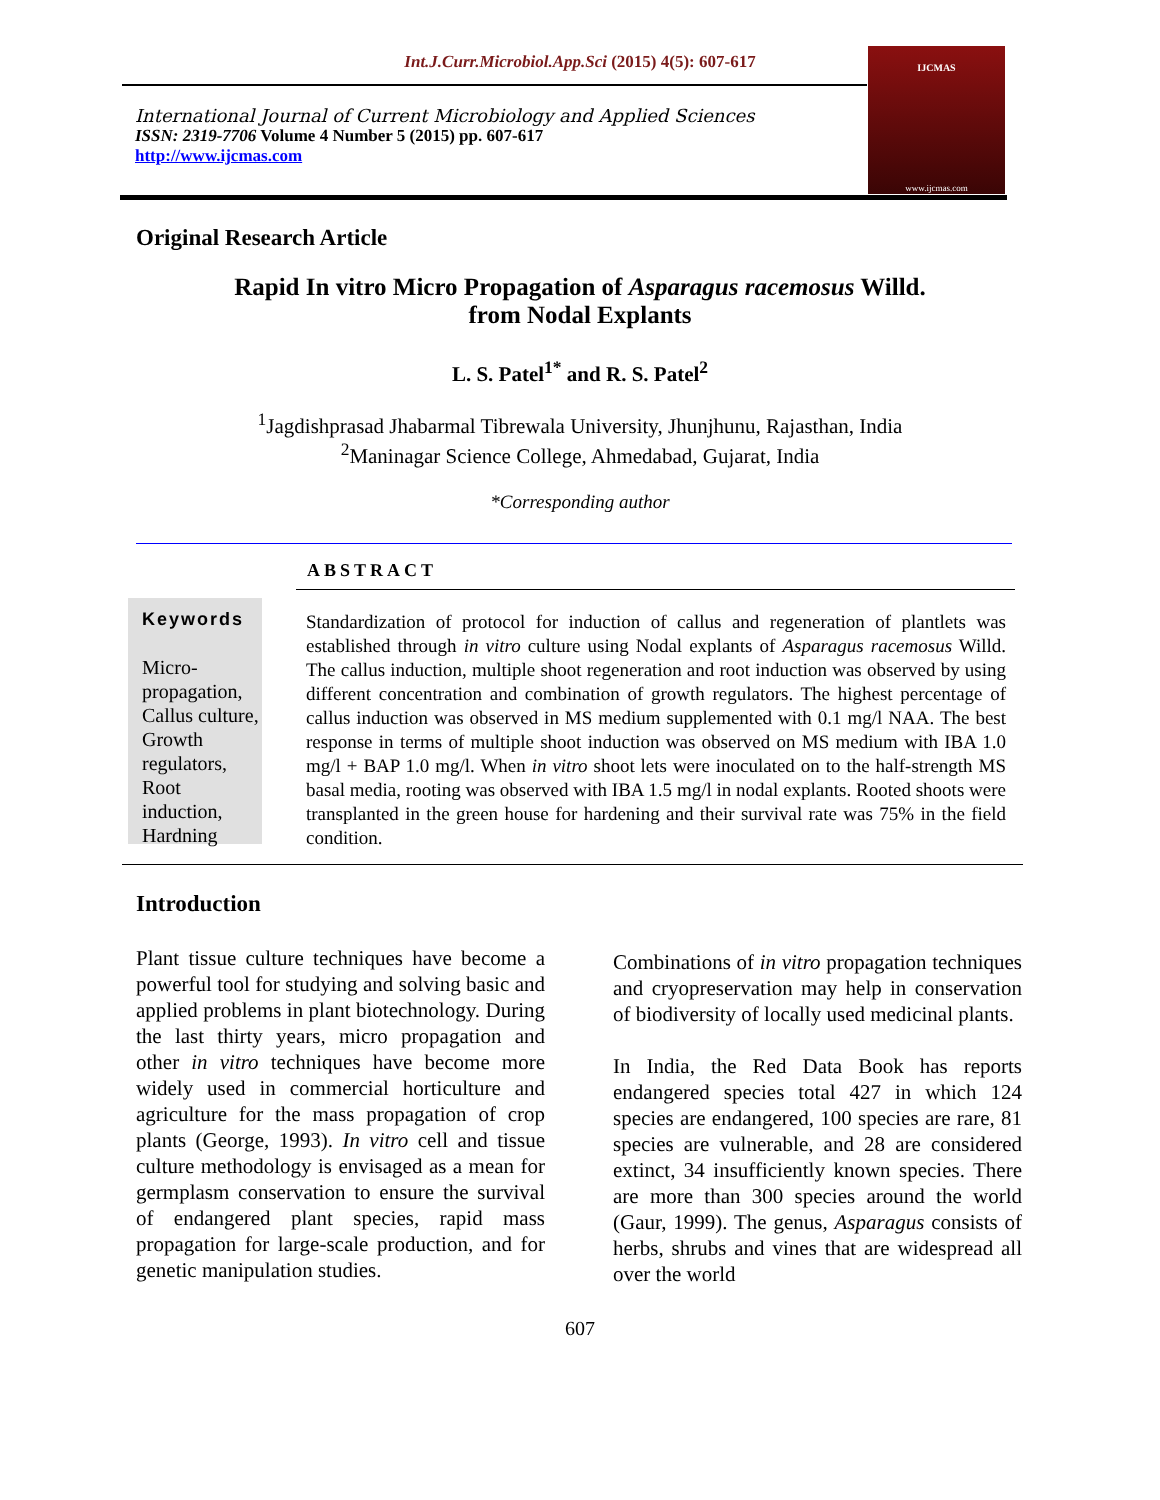Int.J.Curr.Microbiol.App.Sci (2015) 4(5): 607-617
International Journal of Current Microbiology and Applied Sciences
ISSN: 2319-7706 Volume 4 Number 5 (2015) pp. 607-617
http://www.ijcmas.com
IJCMAS
www.ijcmas.com
Original Research Article
Rapid In vitro Micro Propagation of Asparagus racemosus Willd.
from Nodal Explants
L. S. Patel<sup>1*</sup> and R. S. Patel<sup>2</sup>
<sup>1</sup> Jagdishprasad Jhabarmal Tibrewala University, Jhunjhunu, Rajasthan, India
<sup>2</sup> Maninagar Science College, Ahmedabad, Gujarat, India
*Corresponding author
ABSTRACT
Keywords
Micro-propagation, Callus culture, Growth regulators, Root induction, Hardning
Standardization of protocol for induction of callus and regeneration of plantlets was established through in vitro culture using Nodal explants of Asparagus racemosus Willd. The callus induction, multiple shoot regeneration and root induction was observed by using different concentration and combination of growth regulators. The highest percentage of callus induction was observed in MS medium supplemented with 0.1 mg/l NAA. The best response in terms of multiple shoot induction was observed on MS medium with IBA 1.0 mg/l + BAP 1.0 mg/l. When in vitro shoot lets were inoculated on to the half-strength MS basal media, rooting was observed with IBA 1.5 mg/l in nodal explants. Rooted shoots were transplanted in the green house for hardening and their survival rate was 75% in the field condition.
Introduction
Plant tissue culture techniques have become a powerful tool for studying and solving basic and applied problems in plant biotechnology. During the last thirty years, micro propagation and other in vitro techniques have become more widely used in commercial horticulture and agriculture for the mass propagation of crop plants (George, 1993). In vitro cell and tissue culture methodology is envisaged as a mean for germplasm conservation to ensure the survival of endangered plant species, rapid mass propagation for large-scale production, and for genetic manipulation studies.
Combinations of in vitro propagation techniques and cryopreservation may help in conservation of biodiversity of locally used medicinal plants.
In India, the Red Data Book has reports endangered species total 427 in which 124 species are endangered, 100 species are rare, 81 species are vulnerable, and 28 are considered extinct, 34 insufficiently known species. There are more than 300 species around the world (Gaur, 1999). The genus, Asparagus consists of herbs, shrubs and vines that are widespread all over the world
607